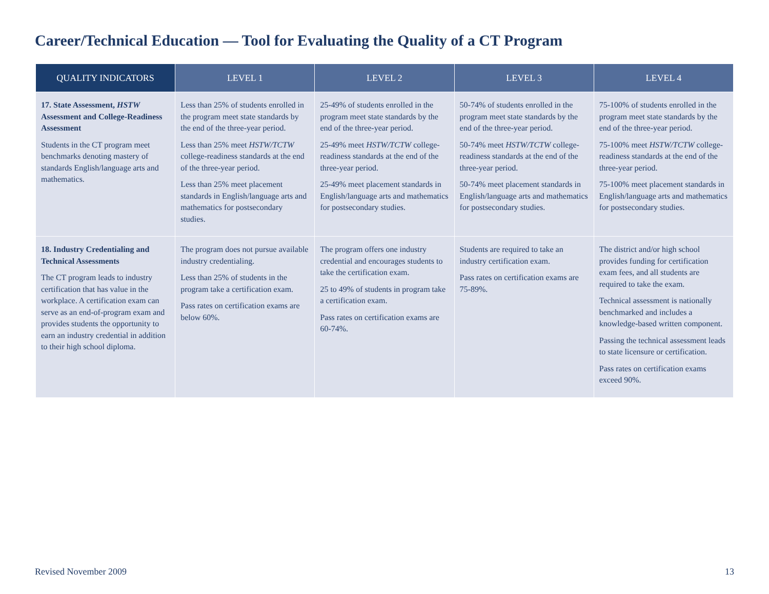Career/Technical Education — Tool for Evaluating the Quality of a CT Program
| QUALITY INDICATORS | LEVEL 1 | LEVEL 2 | LEVEL 3 | LEVEL 4 |
| --- | --- | --- | --- | --- |
| 17. State Assessment, HSTW Assessment and College-Readiness Assessment Students in the CT program meet benchmarks denoting mastery of standards English/language arts and mathematics. | Less than 25% of students enrolled in the program meet state standards by the end of the three-year period. Less than 25% meet HSTW/TCTW college-readiness standards at the end of the three-year period. Less than 25% meet placement standards in English/language arts and mathematics for postsecondary studies. | 25-49% of students enrolled in the program meet state standards by the end of the three-year period. 25-49% meet HSTW/TCTW college-readiness standards at the end of the three-year period. 25-49% meet placement standards in English/language arts and mathematics for postsecondary studies. | 50-74% of students enrolled in the program meet state standards by the end of the three-year period. 50-74% meet HSTW/TCTW college-readiness standards at the end of the three-year period. 50-74% meet placement standards in English/language arts and mathematics for postsecondary studies. | 75-100% of students enrolled in the program meet state standards by the end of the three-year period. 75-100% meet HSTW/TCTW college-readiness standards at the end of the three-year period. 75-100% meet placement standards in English/language arts and mathematics for postsecondary studies. |
| 18. Industry Credentialing and Technical Assessments The CT program leads to industry certification that has value in the workplace. A certification exam can serve as an end-of-program exam and provides students the opportunity to earn an industry credential in addition to their high school diploma. | The program does not pursue available industry credentialing. Less than 25% of students in the program take a certification exam. Pass rates on certification exams are below 60%. | The program offers one industry credential and encourages students to take the certification exam. 25 to 49% of students in program take a certification exam. Pass rates on certification exams are 60-74%. | Students are required to take an industry certification exam. Pass rates on certification exams are 75-89%. | The district and/or high school provides funding for certification exam fees, and all students are required to take the exam. Technical assessment is nationally benchmarked and includes a knowledge-based written component. Passing the technical assessment leads to state licensure or certification. Pass rates on certification exams exceed 90%. |
Revised November 2009 13